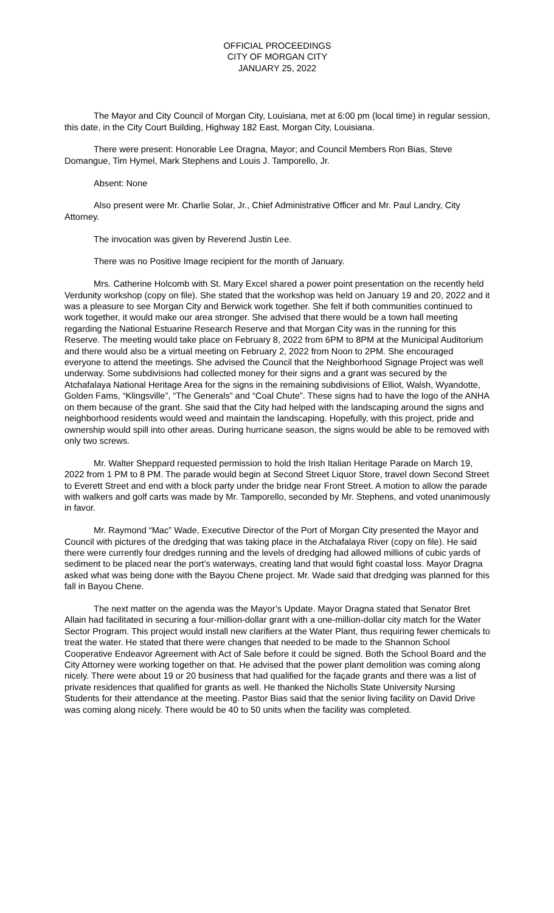OFFICIAL PROCEEDINGS
CITY OF MORGAN CITY
JANUARY 25, 2022
The Mayor and City Council of Morgan City, Louisiana, met at 6:00 pm (local time) in regular session, this date, in the City Court Building, Highway 182 East, Morgan City, Louisiana.
There were present: Honorable Lee Dragna, Mayor; and Council Members Ron Bias, Steve Domangue, Tim Hymel, Mark Stephens and Louis J. Tamporello, Jr.
Absent: None
Also present were Mr. Charlie Solar, Jr., Chief Administrative Officer and Mr. Paul Landry, City Attorney.
The invocation was given by Reverend Justin Lee.
There was no Positive Image recipient for the month of January.
Mrs. Catherine Holcomb with St. Mary Excel shared a power point presentation on the recently held Verdunity workshop (copy on file). She stated that the workshop was held on January 19 and 20, 2022 and it was a pleasure to see Morgan City and Berwick work together. She felt if both communities continued to work together, it would make our area stronger. She advised that there would be a town hall meeting regarding the National Estuarine Research Reserve and that Morgan City was in the running for this Reserve. The meeting would take place on February 8, 2022 from 6PM to 8PM at the Municipal Auditorium and there would also be a virtual meeting on February 2, 2022 from Noon to 2PM. She encouraged everyone to attend the meetings. She advised the Council that the Neighborhood Signage Project was well underway. Some subdivisions had collected money for their signs and a grant was secured by the Atchafalaya National Heritage Area for the signs in the remaining subdivisions of Elliot, Walsh, Wyandotte, Golden Fams, “Klingsville”, “The Generals” and “Coal Chute”. These signs had to have the logo of the ANHA on them because of the grant. She said that the City had helped with the landscaping around the signs and neighborhood residents would weed and maintain the landscaping. Hopefully, with this project, pride and ownership would spill into other areas. During hurricane season, the signs would be able to be removed with only two screws.
Mr. Walter Sheppard requested permission to hold the Irish Italian Heritage Parade on March 19, 2022 from 1 PM to 8 PM. The parade would begin at Second Street Liquor Store, travel down Second Street to Everett Street and end with a block party under the bridge near Front Street. A motion to allow the parade with walkers and golf carts was made by Mr. Tamporello, seconded by Mr. Stephens, and voted unanimously in favor.
Mr. Raymond “Mac” Wade, Executive Director of the Port of Morgan City presented the Mayor and Council with pictures of the dredging that was taking place in the Atchafalaya River (copy on file). He said there were currently four dredges running and the levels of dredging had allowed millions of cubic yards of sediment to be placed near the port’s waterways, creating land that would fight coastal loss. Mayor Dragna asked what was being done with the Bayou Chene project. Mr. Wade said that dredging was planned for this fall in Bayou Chene.
The next matter on the agenda was the Mayor’s Update. Mayor Dragna stated that Senator Bret Allain had facilitated in securing a four-million-dollar grant with a one-million-dollar city match for the Water Sector Program. This project would install new clarifiers at the Water Plant, thus requiring fewer chemicals to treat the water. He stated that there were changes that needed to be made to the Shannon School Cooperative Endeavor Agreement with Act of Sale before it could be signed. Both the School Board and the City Attorney were working together on that. He advised that the power plant demolition was coming along nicely. There were about 19 or 20 business that had qualified for the façade grants and there was a list of private residences that qualified for grants as well. He thanked the Nicholls State University Nursing Students for their attendance at the meeting. Pastor Bias said that the senior living facility on David Drive was coming along nicely. There would be 40 to 50 units when the facility was completed.